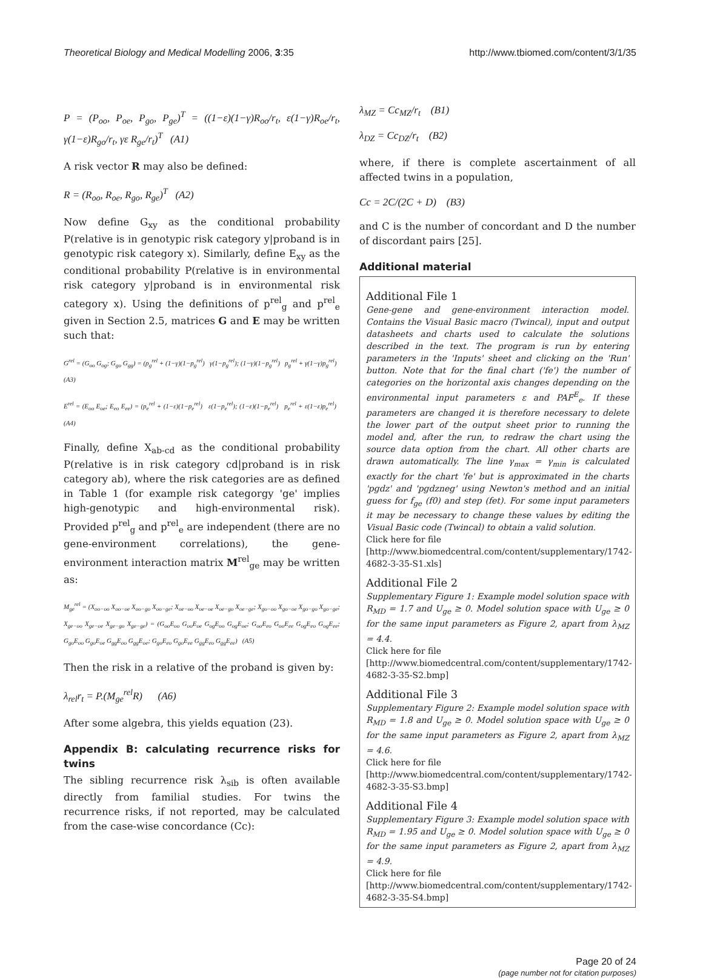Theoretical Biology and Medical Modelling 2006, 3:35 http://www.tbiomed.com/content/3/1/35
P = (P<sub>oo</sub>, P<sub>oe</sub>, P<sub>go</sub>, P<sub>ge</sub>)<sup>T</sup> = ((1−ε)(1−γ)R<sub>oo</sub>/r<sub>t</sub>, ε(1−γ)R<sub>oe</sub>/r<sub>t</sub>, γ(1−ε)R<sub>go</sub>/r<sub>t</sub>, γε R<sub>ge</sub>/r<sub>t</sub>)<sup>T</sup> (A1)
A risk vector R may also be defined:
R = (R<sub>oo</sub>, R<sub>oe</sub>, R<sub>go</sub>, R<sub>ge</sub>)<sup>T</sup> (A2)
Now define G<sub>xy</sub> as the conditional probability P(relative is in genotypic risk category y|proband is in genotypic risk category x). Similarly, define E<sub>xy</sub> as the conditional probability P(relative is in environmental risk category y|proband is in environmental risk category x). Using the definitions of p<sup>rel</sup><sub>g</sub> and p<sup>rel</sup><sub>e</sub> given in Section 2.5, matrices G and E may be written such that:
G<sup>rel</sup> = (G<sub>oo</sub> G<sub>og</sub>; G<sub>go</sub> G<sub>gg</sub>) = (p<sub>g</sub><sup>rel</sup> + (1−γ)(1−p<sub>g</sub><sup>rel</sup>) γ(1−p<sub>g</sub><sup>rel</sup>); (1−γ)(1−p<sub>g</sub><sup>rel</sup>) p<sub>g</sub><sup>rel</sup> + γ(1−γ)p<sub>g</sub><sup>rel</sup>) (A3)
E<sup>rel</sup> = (E<sub>oo</sub> E<sub>oe</sub>; E<sub>eo</sub> E<sub>ee</sub>) = (p<sub>e</sub><sup>rel</sup> + (1−ε)(1−p<sub>e</sub><sup>rel</sup>) ε(1−p<sub>e</sub><sup>rel</sup>); (1−ε)(1−p<sub>e</sub><sup>rel</sup>) p<sub>e</sub><sup>rel</sup> + ε(1−ε)p<sub>e</sub><sup>rel</sup>) (A4)
Finally, define X<sub>ab-cd</sub> as the conditional probability P(relative is in risk category cd|proband is in risk category ab), where the risk categories are as defined in Table 1 (for example risk categorgy 'ge' implies high-genotypic and high-environmental risk). Provided p<sup>rel</sup><sub>g</sub> and p<sup>rel</sup><sub>e</sub> are independent (there are no gene-environment correlations), the gene-environment interaction matrix M<sup>rel</sup><sub>ge</sub> may be written as:
M<sub>ge</sub><sup>rel</sup> = (X<sub>oo−oo</sub> X<sub>oo−oe</sub> X<sub>oo−go</sub> X<sub>oo−ge</sub>; X<sub>oe−oo</sub> X<sub>oe−oe</sub> X<sub>oe−go</sub> X<sub>oe−ge</sub>; X<sub>go−oo</sub> X<sub>go−oe</sub> X<sub>go−go</sub> X<sub>go−ge</sub>; X<sub>ge−oo</sub> X<sub>ge−oe</sub> X<sub>ge−go</sub> X<sub>ge−ge</sub>) = (G<sub>oo</sub>E<sub>oo</sub> G<sub>oo</sub>E<sub>oe</sub> G<sub>og</sub>E<sub>oo</sub> G<sub>og</sub>E<sub>oe</sub>; G<sub>oo</sub>E<sub>eo</sub> G<sub>oo</sub>E<sub>ee</sub> G<sub>og</sub>E<sub>eo</sub> G<sub>og</sub>E<sub>ee</sub>; G<sub>go</sub>E<sub>oo</sub> G<sub>go</sub>E<sub>oe</sub> G<sub>gg</sub>E<sub>oo</sub> G<sub>gg</sub>E<sub>oe</sub>; G<sub>go</sub>E<sub>eo</sub> G<sub>go</sub>E<sub>ee</sub> G<sub>gg</sub>E<sub>eo</sub> G<sub>gg</sub>E<sub>ee</sub>) (A5)
Then the risk in a relative of the proband is given by:
λ<sub>rel</sub>r<sub>t</sub> = P.(M<sub>ge</sub><sup>rel</sup>R) (A6)
After some algebra, this yields equation (23).
Appendix B: calculating recurrence risks for twins
The sibling recurrence risk λ<sub>sib</sub> is often available directly from familial studies. For twins the recurrence risks, if not reported, may be calculated from the case-wise concordance (Cc):
λ<sub>MZ</sub> = Cc<sub>MZ</sub>/r<sub>t</sub> (B1)
λ<sub>DZ</sub> = Cc<sub>DZ</sub>/r<sub>t</sub> (B2)
where, if there is complete ascertainment of all affected twins in a population,
Cc = 2C/(2C + D) (B3)
and C is the number of concordant and D the number of discordant pairs [25].
Additional material
Additional File 1
Gene-gene and gene-environment interaction model. Contains the Visual Basic macro (Twincal), input and output datasheets and charts used to calculate the solutions described in the text. The program is run by entering parameters in the 'Inputs' sheet and clicking on the 'Run' button. Note that for the final chart ('fe') the number of categories on the horizontal axis changes depending on the environmental input parameters ε and PAF<sup>E</sup><sub>e</sub>. If these parameters are changed it is therefore necessary to delete the lower part of the output sheet prior to running the model and, after the run, to redraw the chart using the source data option from the chart. All other charts are drawn automatically. The line γ<sub>max</sub> = γ<sub>min</sub> is calculated exactly for the chart 'fe' but is approximated in the charts 'pgdz' and 'pgdzneg' using Newton's method and an initial guess for f<sub>ge</sub> (f0) and step (fet). For some input parameters it may be necessary to change these values by editing the Visual Basic code (Twincal) to obtain a valid solution.
Click here for file
[http://www.biomedcentral.com/content/supplementary/1742-4682-3-35-S1.xls]
Additional File 2
Supplementary Figure 1: Example model solution space with R<sub>MD</sub> = 1.7 and U<sub>ge</sub> ≥ 0. Model solution space with U<sub>ge</sub> ≥ 0 for the same input parameters as Figure 2, apart from λ<sub>MZ</sub> = 4.4.
Click here for file
[http://www.biomedcentral.com/content/supplementary/1742-4682-3-35-S2.bmp]
Additional File 3
Supplementary Figure 2: Example model solution space with R<sub>MD</sub> = 1.8 and U<sub>ge</sub> ≥ 0. Model solution space with U<sub>ge</sub> ≥ 0 for the same input parameters as Figure 2, apart from λ<sub>MZ</sub> = 4.6.
Click here for file
[http://www.biomedcentral.com/content/supplementary/1742-4682-3-35-S3.bmp]
Additional File 4
Supplementary Figure 3: Example model solution space with R<sub>MD</sub> = 1.95 and U<sub>ge</sub> ≥ 0. Model solution space with U<sub>ge</sub> ≥ 0 for the same input parameters as Figure 2, apart from λ<sub>MZ</sub> = 4.9.
Click here for file
[http://www.biomedcentral.com/content/supplementary/1742-4682-3-35-S4.bmp]
Page 20 of 24
(page number not for citation purposes)